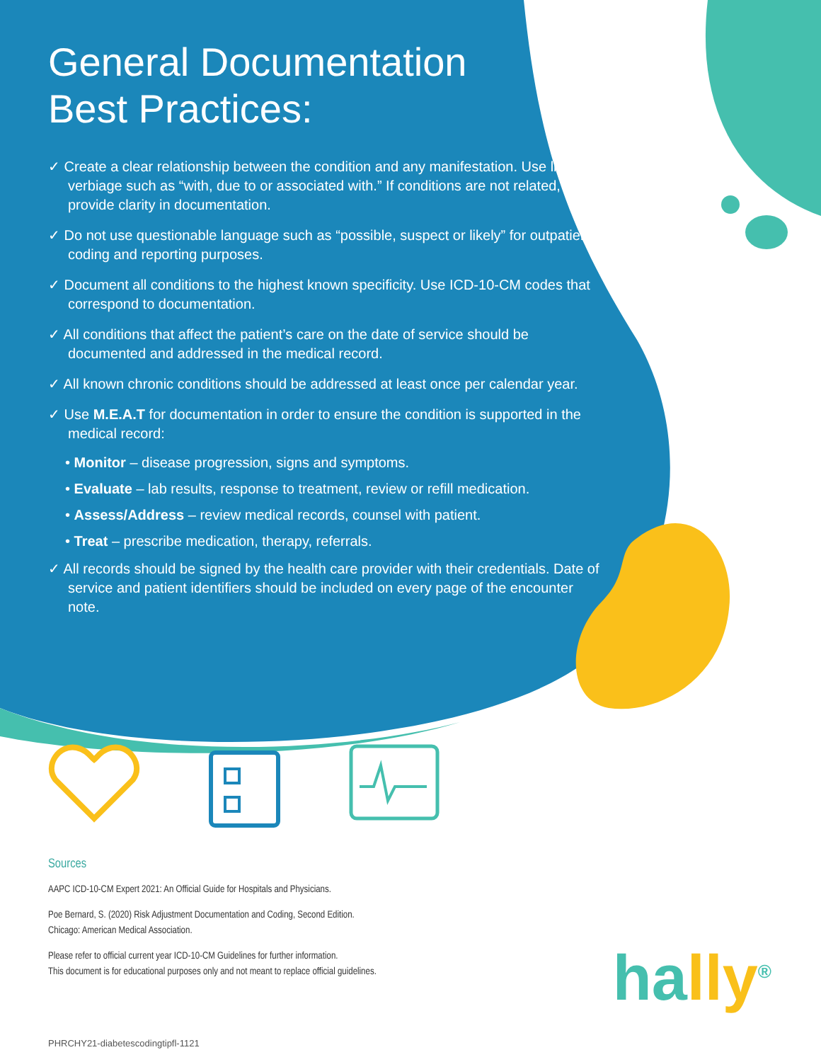General Documentation
Best Practices:
✓ Create a clear relationship between the condition and any manifestation. Use linking verbiage such as “with, due to or associated with.” If conditions are not related, provide clarity in documentation.
✓ Do not use questionable language such as “possible, suspect or likely” for outpatient coding and reporting purposes.
✓ Document all conditions to the highest known specificity. Use ICD-10-CM codes that correspond to documentation.
✓ All conditions that affect the patient’s care on the date of service should be documented and addressed in the medical record.
✓ All known chronic conditions should be addressed at least once per calendar year.
✓ Use M.E.A.T for documentation in order to ensure the condition is supported in the medical record:
• Monitor – disease progression, signs and symptoms.
• Evaluate – lab results, response to treatment, review or refill medication.
• Assess/Address – review medical records, counsel with patient.
• Treat – prescribe medication, therapy, referrals.
✓ All records should be signed by the health care provider with their credentials. Date of service and patient identifiers should be included on every page of the encounter note.
Sources
AAPC ICD-10-CM Expert 2021: An Official Guide for Hospitals and Physicians.
Poe Bernard, S. (2020) Risk Adjustment Documentation and Coding, Second Edition.
Chicago: American Medical Association.
Please refer to official current year ICD-10-CM Guidelines for further information.
This document is for educational purposes only and not meant to replace official guidelines.
hally<sup>®</sup>
PHRCHY21-diabetescodingtipfl-1121